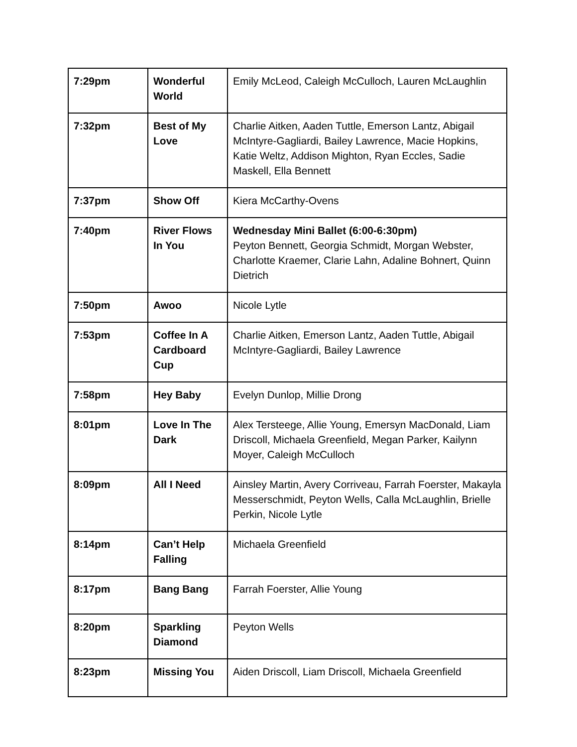| 7:29pm | Wonderful World | Emily McLeod, Caleigh McCulloch, Lauren McLaughlin |
| 7:32pm | Best of My Love | Charlie Aitken, Aaden Tuttle, Emerson Lantz, Abigail McIntyre-Gagliardi, Bailey Lawrence, Macie Hopkins, Katie Weltz, Addison Mighton, Ryan Eccles, Sadie Maskell, Ella Bennett |
| 7:37pm | Show Off | Kiera McCarthy-Ovens |
| 7:40pm | River Flows In You | Wednesday Mini Ballet (6:00-6:30pm) Peyton Bennett, Georgia Schmidt, Morgan Webster, Charlotte Kraemer, Clarie Lahn, Adaline Bohnert, Quinn Dietrich |
| 7:50pm | Awoo | Nicole Lytle |
| 7:53pm | Coffee In A Cardboard Cup | Charlie Aitken, Emerson Lantz, Aaden Tuttle, Abigail McIntyre-Gagliardi, Bailey Lawrence |
| 7:58pm | Hey Baby | Evelyn Dunlop, Millie Drong |
| 8:01pm | Love In The Dark | Alex Tersteege, Allie Young, Emersyn MacDonald, Liam Driscoll, Michaela Greenfield, Megan Parker, Kailynn Moyer, Caleigh McCulloch |
| 8:09pm | All I Need | Ainsley Martin, Avery Corriveau, Farrah Foerster, Makayla Messerschmidt, Peyton Wells, Calla McLaughlin, Brielle Perkin, Nicole Lytle |
| 8:14pm | Can’t Help Falling | Michaela Greenfield |
| 8:17pm | Bang Bang | Farrah Foerster, Allie Young |
| 8:20pm | Sparkling Diamond | Peyton Wells |
| 8:23pm | Missing You | Aiden Driscoll, Liam Driscoll, Michaela Greenfield |